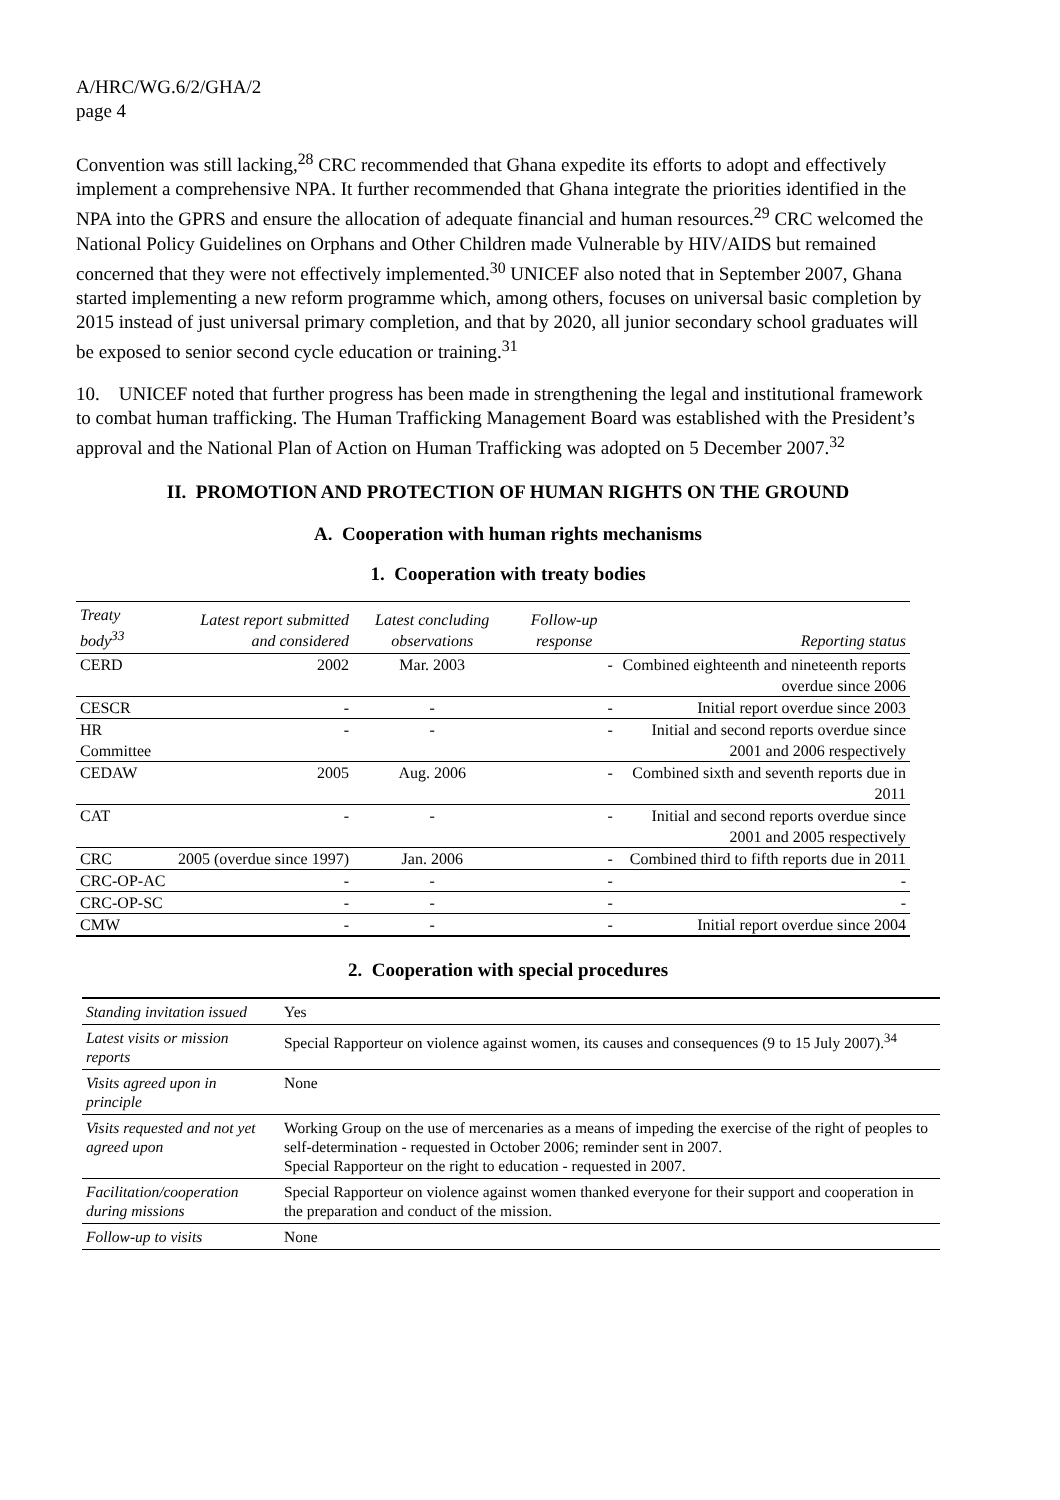A/HRC/WG.6/2/GHA/2
page 4
Convention was still lacking,<sup>28</sup> CRC recommended that Ghana expedite its efforts to adopt and effectively implement a comprehensive NPA. It further recommended that Ghana integrate the priorities identified in the NPA into the GPRS and ensure the allocation of adequate financial and human resources.<sup>29</sup> CRC welcomed the National Policy Guidelines on Orphans and Other Children made Vulnerable by HIV/AIDS but remained concerned that they were not effectively implemented.<sup>30</sup> UNICEF also noted that in September 2007, Ghana started implementing a new reform programme which, among others, focuses on universal basic completion by 2015 instead of just universal primary completion, and that by 2020, all junior secondary school graduates will be exposed to senior second cycle education or training.<sup>31</sup>
10. UNICEF noted that further progress has been made in strengthening the legal and institutional framework to combat human trafficking. The Human Trafficking Management Board was established with the President’s approval and the National Plan of Action on Human Trafficking was adopted on 5 December 2007.<sup>32</sup>
II. PROMOTION AND PROTECTION OF HUMAN RIGHTS ON THE GROUND
A. Cooperation with human rights mechanisms
1. Cooperation with treaty bodies
| Treaty body<sup>33</sup> | Latest report submitted and considered | Latest concluding observations | Follow-up response | Reporting status |
| --- | --- | --- | --- | --- |
| CERD | 2002 | Mar. 2003 | - | Combined eighteenth and nineteenth reports overdue since 2006 |
| CESCR | - | - | - | Initial report overdue since 2003 |
| HR Committee | - | - | - | Initial and second reports overdue since 2001 and 2006 respectively |
| CEDAW | 2005 | Aug. 2006 | - | Combined sixth and seventh reports due in 2011 |
| CAT | - | - | - | Initial and second reports overdue since 2001 and 2005 respectively |
| CRC | 2005 (overdue since 1997) | Jan. 2006 | - | Combined third to fifth reports due in 2011 |
| CRC-OP-AC | - | - | - | - |
| CRC-OP-SC | - | - | - | - |
| CMW | - | - | - | Initial report overdue since 2004 |
2. Cooperation with special procedures
| Standing invitation issued | Yes |
| Latest visits or mission reports | Special Rapporteur on violence against women, its causes and consequences (9 to 15 July 2007).<sup>34</sup> |
| Visits agreed upon in principle | None |
| Visits requested and not yet agreed upon | Working Group on the use of mercenaries as a means of impeding the exercise of the right of peoples to self-determination - requested in October 2006; reminder sent in 2007. Special Rapporteur on the right to education - requested in 2007. |
| Facilitation/cooperation during missions | Special Rapporteur on violence against women thanked everyone for their support and cooperation in the preparation and conduct of the mission. |
| Follow-up to visits | None |